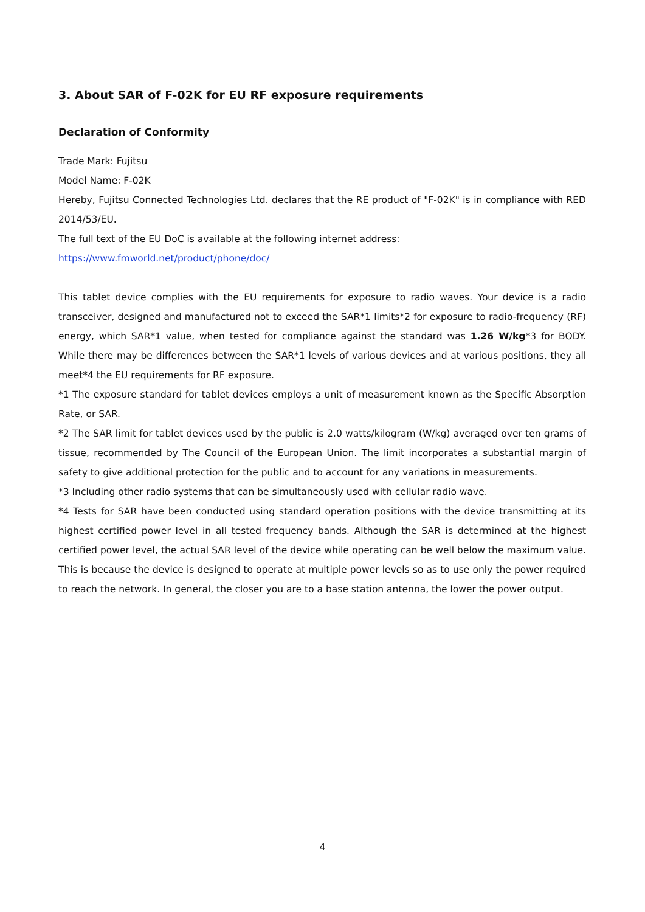3. About SAR of F-02K for EU RF exposure requirements
Declaration of Conformity
Trade Mark: Fujitsu
Model Name: F-02K
Hereby, Fujitsu Connected Technologies Ltd. declares that the RE product of "F-02K" is in compliance with RED 2014/53/EU.
The full text of the EU DoC is available at the following internet address:
https://www.fmworld.net/product/phone/doc/
This tablet device complies with the EU requirements for exposure to radio waves. Your device is a radio transceiver, designed and manufactured not to exceed the SAR*1 limits*2 for exposure to radio-frequency (RF) energy, which SAR*1 value, when tested for compliance against the standard was 1.26 W/kg*3 for BODY. While there may be differences between the SAR*1 levels of various devices and at various positions, they all meet*4 the EU requirements for RF exposure.
*1 The exposure standard for tablet devices employs a unit of measurement known as the Specific Absorption Rate, or SAR.
*2 The SAR limit for tablet devices used by the public is 2.0 watts/kilogram (W/kg) averaged over ten grams of tissue, recommended by The Council of the European Union. The limit incorporates a substantial margin of safety to give additional protection for the public and to account for any variations in measurements.
*3 Including other radio systems that can be simultaneously used with cellular radio wave.
*4 Tests for SAR have been conducted using standard operation positions with the device transmitting at its highest certified power level in all tested frequency bands. Although the SAR is determined at the highest certified power level, the actual SAR level of the device while operating can be well below the maximum value. This is because the device is designed to operate at multiple power levels so as to use only the power required to reach the network. In general, the closer you are to a base station antenna, the lower the power output.
4